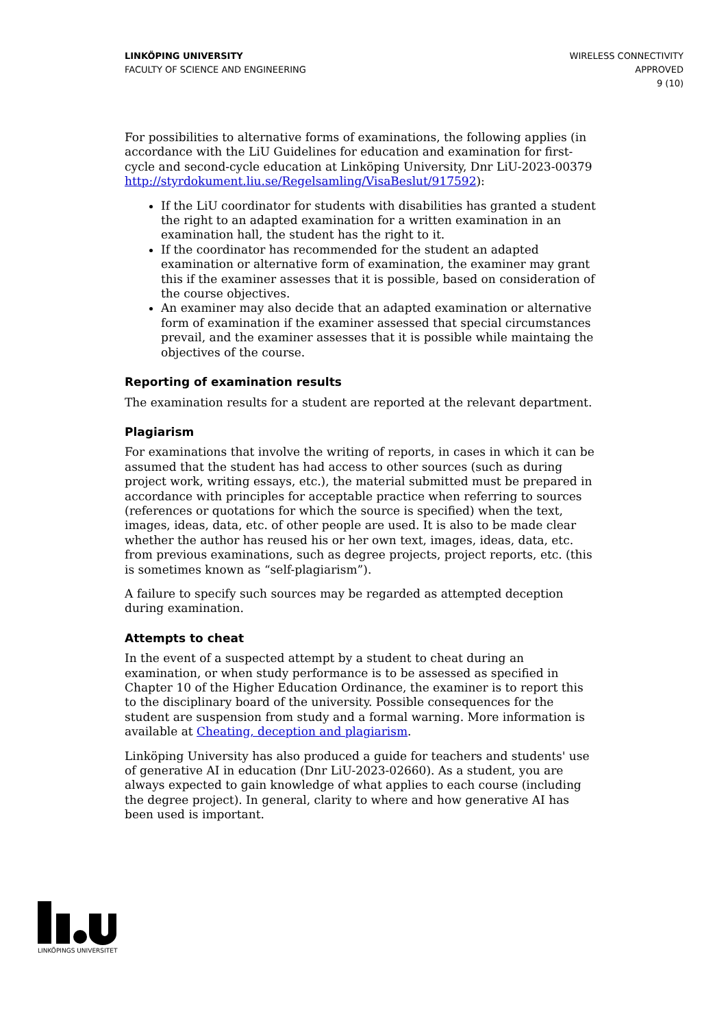LINKÖPING UNIVERSITY
FACULTY OF SCIENCE AND ENGINEERING
WIRELESS CONNECTIVITY
APPROVED
9 (10)
For possibilities to alternative forms of examinations, the following applies (in accordance with the LiU Guidelines for education and examination for first-cycle and second-cycle education at Linköping University, Dnr LiU-2023-00379 http://styrdokument.liu.se/Regelsamling/VisaBeslut/917592):
If the LiU coordinator for students with disabilities has granted a student the right to an adapted examination for a written examination in an examination hall, the student has the right to it.
If the coordinator has recommended for the student an adapted examination or alternative form of examination, the examiner may grant this if the examiner assesses that it is possible, based on consideration of the course objectives.
An examiner may also decide that an adapted examination or alternative form of examination if the examiner assessed that special circumstances prevail, and the examiner assesses that it is possible while maintaing the objectives of the course.
Reporting of examination results
The examination results for a student are reported at the relevant department.
Plagiarism
For examinations that involve the writing of reports, in cases in which it can be assumed that the student has had access to other sources (such as during project work, writing essays, etc.), the material submitted must be prepared in accordance with principles for acceptable practice when referring to sources (references or quotations for which the source is specified) when the text, images, ideas, data, etc. of other people are used. It is also to be made clear whether the author has reused his or her own text, images, ideas, data, etc. from previous examinations, such as degree projects, project reports, etc. (this is sometimes known as “self-plagiarism”).
A failure to specify such sources may be regarded as attempted deception during examination.
Attempts to cheat
In the event of a suspected attempt by a student to cheat during an examination, or when study performance is to be assessed as specified in Chapter 10 of the Higher Education Ordinance, the examiner is to report this to the disciplinary board of the university. Possible consequences for the student are suspension from study and a formal warning. More information is available at Cheating, deception and plagiarism.
Linköping University has also produced a guide for teachers and students' use of generative AI in education (Dnr LiU-2023-02660). As a student, you are always expected to gain knowledge of what applies to each course (including the degree project). In general, clarity to where and how generative AI has been used is important.
LINKÖPINGS UNIVERSITET